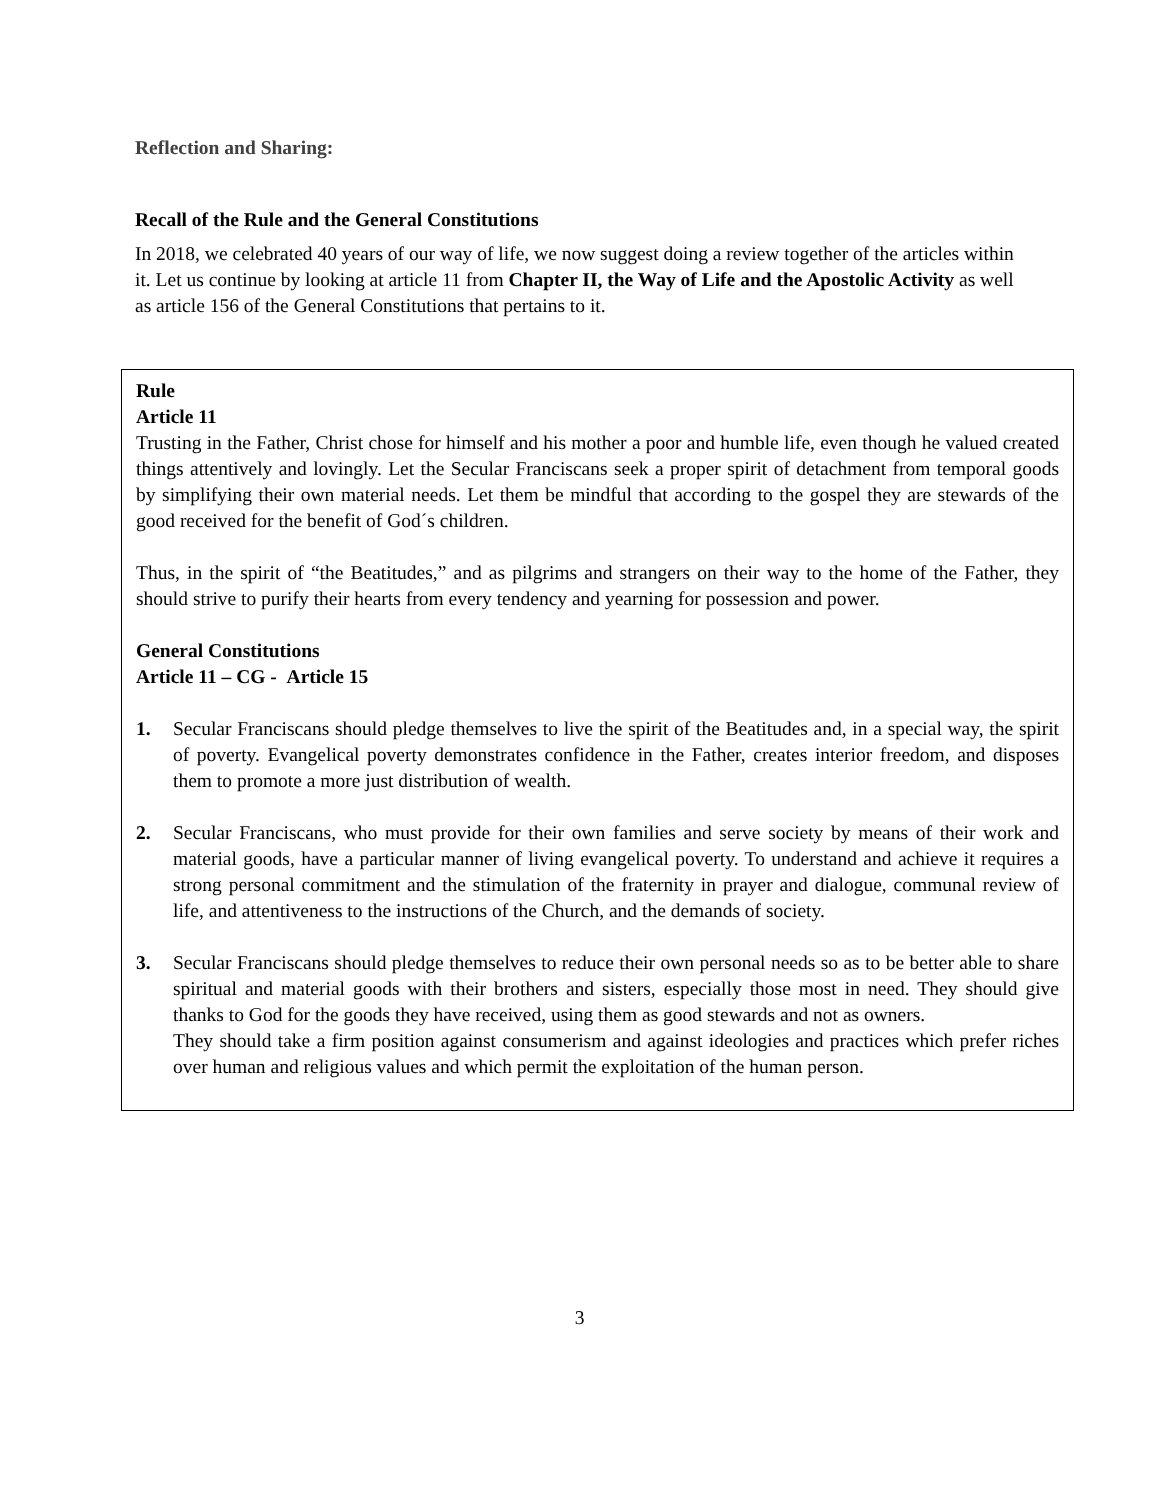Reflection and Sharing:
Recall of the Rule and the General Constitutions
In 2018, we celebrated 40 years of our way of life, we now suggest doing a review together of the articles within it. Let us continue by looking at article 11 from Chapter II, the Way of Life and the Apostolic Activity as well as article 156 of the General Constitutions that pertains to it.
Rule
Article 11
Trusting in the Father, Christ chose for himself and his mother a poor and humble life, even though he valued created things attentively and lovingly. Let the Secular Franciscans seek a proper spirit of detachment from temporal goods by simplifying their own material needs. Let them be mindful that according to the gospel they are stewards of the good received for the benefit of God´s children.
Thus, in the spirit of “the Beatitudes,” and as pilgrims and strangers on their way to the home of the Father, they should strive to purify their hearts from every tendency and yearning for possession and power.
General Constitutions
Article 11 – CG - Article 15
1. Secular Franciscans should pledge themselves to live the spirit of the Beatitudes and, in a special way, the spirit of poverty. Evangelical poverty demonstrates confidence in the Father, creates interior freedom, and disposes them to promote a more just distribution of wealth.
2. Secular Franciscans, who must provide for their own families and serve society by means of their work and material goods, have a particular manner of living evangelical poverty. To understand and achieve it requires a strong personal commitment and the stimulation of the fraternity in prayer and dialogue, communal review of life, and attentiveness to the instructions of the Church, and the demands of society.
3. Secular Franciscans should pledge themselves to reduce their own personal needs so as to be better able to share spiritual and material goods with their brothers and sisters, especially those most in need. They should give thanks to God for the goods they have received, using them as good stewards and not as owners.
They should take a firm position against consumerism and against ideologies and practices which prefer riches over human and religious values and which permit the exploitation of the human person.
3